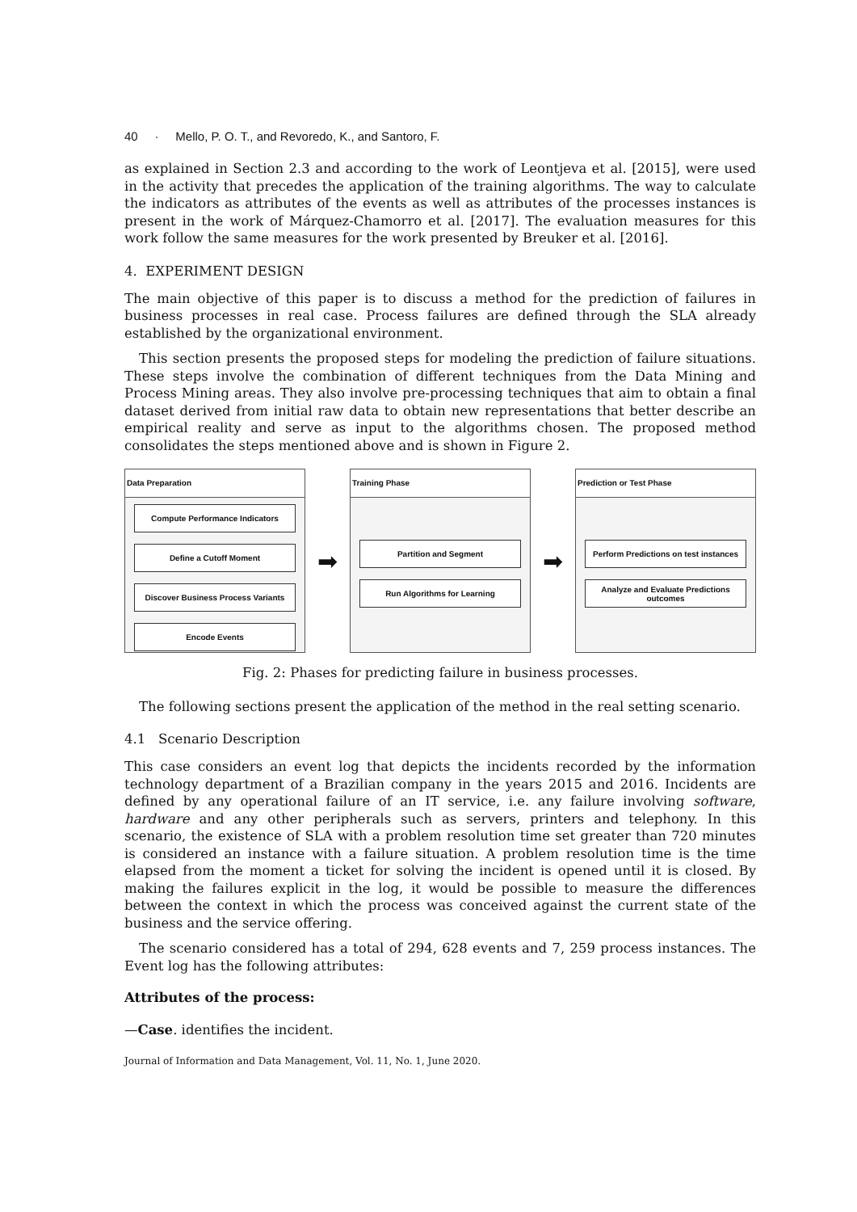40 · Mello, P. O. T., and Revoredo, K., and Santoro, F.
as explained in Section 2.3 and according to the work of Leontjeva et al. [2015], were used in the activity that precedes the application of the training algorithms. The way to calculate the indicators as attributes of the events as well as attributes of the processes instances is present in the work of Márquez-Chamorro et al. [2017]. The evaluation measures for this work follow the same measures for the work presented by Breuker et al. [2016].
4. EXPERIMENT DESIGN
The main objective of this paper is to discuss a method for the prediction of failures in business processes in real case. Process failures are defined through the SLA already established by the organizational environment.
This section presents the proposed steps for modeling the prediction of failure situations. These steps involve the combination of different techniques from the Data Mining and Process Mining areas. They also involve pre-processing techniques that aim to obtain a final dataset derived from initial raw data to obtain new representations that better describe an empirical reality and serve as input to the algorithms chosen. The proposed method consolidates the steps mentioned above and is shown in Figure 2.
Data Preparation
Compute Performance Indicators
Define a Cutoff Moment
Discover Business Process Variants
Encode Events
➡
Training Phase
Partition and Segment
Run Algorithms for Learning
➡
Prediction or Test Phase
Perform Predictions on test instances
Analyze and Evaluate Predictions outcomes
Fig. 2: Phases for predicting failure in business processes.
The following sections present the application of the method in the real setting scenario.
4.1 Scenario Description
This case considers an event log that depicts the incidents recorded by the information technology department of a Brazilian company in the years 2015 and 2016. Incidents are defined by any operational failure of an IT service, i.e. any failure involving software, hardware and any other peripherals such as servers, printers and telephony. In this scenario, the existence of SLA with a problem resolution time set greater than 720 minutes is considered an instance with a failure situation. A problem resolution time is the time elapsed from the moment a ticket for solving the incident is opened until it is closed. By making the failures explicit in the log, it would be possible to measure the differences between the context in which the process was conceived against the current state of the business and the service offering.
The scenario considered has a total of 294, 628 events and 7, 259 process instances. The Event log has the following attributes:
Attributes of the process:
—Case. identifies the incident.
Journal of Information and Data Management, Vol. 11, No. 1, June 2020.